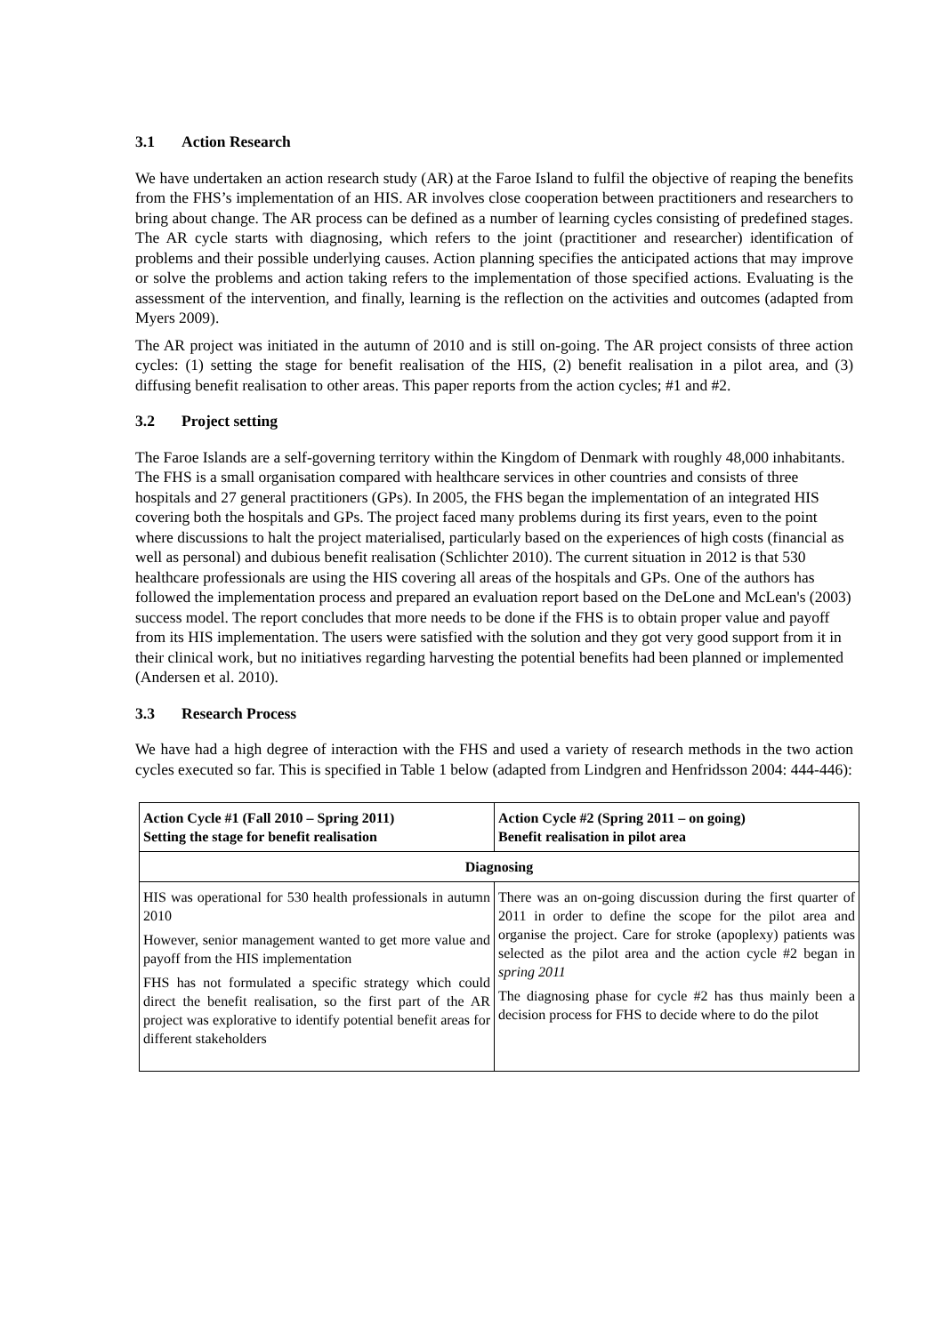3.1 Action Research
We have undertaken an action research study (AR) at the Faroe Island to fulfil the objective of reaping the benefits from the FHS’s implementation of an HIS. AR involves close cooperation between practitioners and researchers to bring about change. The AR process can be defined as a number of learning cycles consisting of predefined stages. The AR cycle starts with diagnosing, which refers to the joint (practitioner and researcher) identification of problems and their possible underlying causes. Action planning specifies the anticipated actions that may improve or solve the problems and action taking refers to the implementation of those specified actions. Evaluating is the assessment of the intervention, and finally, learning is the reflection on the activities and outcomes (adapted from Myers 2009).
The AR project was initiated in the autumn of 2010 and is still on-going. The AR project consists of three action cycles: (1) setting the stage for benefit realisation of the HIS, (2) benefit realisation in a pilot area, and (3) diffusing benefit realisation to other areas. This paper reports from the action cycles; #1 and #2.
3.2 Project setting
The Faroe Islands are a self-governing territory within the Kingdom of Denmark with roughly 48,000 inhabitants. The FHS is a small organisation compared with healthcare services in other countries and consists of three hospitals and 27 general practitioners (GPs). In 2005, the FHS began the implementation of an integrated HIS covering both the hospitals and GPs. The project faced many problems during its first years, even to the point where discussions to halt the project materialised, particularly based on the experiences of high costs (financial as well as personal) and dubious benefit realisation (Schlichter 2010). The current situation in 2012 is that 530 healthcare professionals are using the HIS covering all areas of the hospitals and GPs. One of the authors has followed the implementation process and prepared an evaluation report based on the DeLone and McLean's (2003) success model. The report concludes that more needs to be done if the FHS is to obtain proper value and payoff from its HIS implementation. The users were satisfied with the solution and they got very good support from it in their clinical work, but no initiatives regarding harvesting the potential benefits had been planned or implemented (Andersen et al. 2010).
3.3 Research Process
We have had a high degree of interaction with the FHS and used a variety of research methods in the two action cycles executed so far. This is specified in Table 1 below (adapted from Lindgren and Henfridsson 2004: 444-446):
| Action Cycle #1 (Fall 2010 – Spring 2011) Setting the stage for benefit realisation | Action Cycle #2 (Spring 2011 – on going) Benefit realisation in pilot area |
| --- | --- |
| Diagnosing | |
| HIS was operational for 530 health professionals in autumn 2010 However, senior management wanted to get more value and payoff from the HIS implementation FHS has not formulated a specific strategy which could direct the benefit realisation, so the first part of the AR project was explorative to identify potential benefit areas for different stakeholders | There was an on-going discussion during the first quarter of 2011 in order to define the scope for the pilot area and organise the project. Care for stroke (apoplexy) patients was selected as the pilot area and the action cycle #2 began in spring 2011 The diagnosing phase for cycle #2 has thus mainly been a decision process for FHS to decide where to do the pilot |